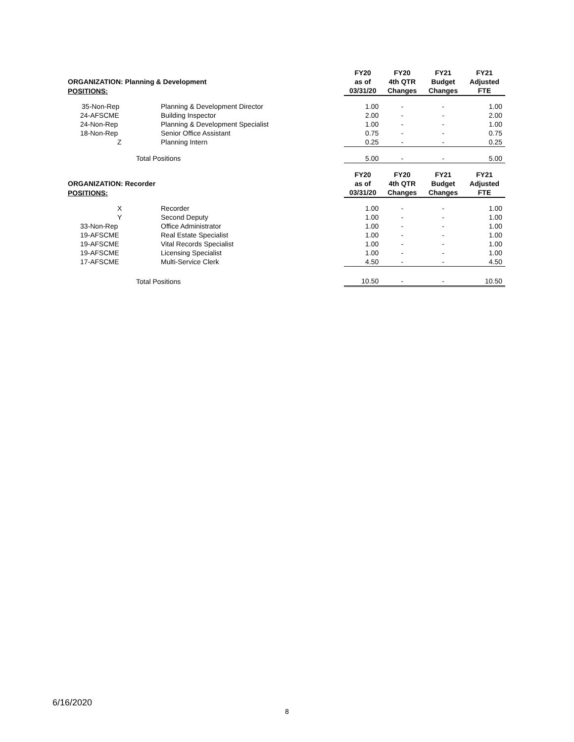| ORGANIZATION: Planning & Development | | FY20 as of | FY20 4th QTR | FY21 Budget | FY21 Adjusted |
| --- | --- | --- | --- | --- | --- |
| POSITIONS: | | 03/31/20 | Changes | Changes | FTE |
| 35-Non-Rep | Planning & Development Director | 1.00 | - | - | 1.00 |
| 24-AFSCME | Building Inspector | 2.00 | - | - | 2.00 |
| 24-Non-Rep | Planning & Development Specialist | 1.00 | - | - | 1.00 |
| 18-Non-Rep | Senior Office Assistant | 0.75 | - | - | 0.75 |
| Z | Planning Intern | 0.25 | - | - | 0.25 |
| Total Positions | | 5.00 | - | - | 5.00 |
| ORGANIZATION: Recorder | | FY20 as of | FY20 4th QTR | FY21 Budget | FY21 Adjusted |
| POSITIONS: | | 03/31/20 | Changes | Changes | FTE |
| X | Recorder | 1.00 | - | - | 1.00 |
| Y | Second Deputy | 1.00 | - | - | 1.00 |
| 33-Non-Rep | Office Administrator | 1.00 | - | - | 1.00 |
| 19-AFSCME | Real Estate Specialist | 1.00 | - | - | 1.00 |
| 19-AFSCME | Vital Records Specialist | 1.00 | - | - | 1.00 |
| 19-AFSCME | Licensing Specialist | 1.00 | - | - | 1.00 |
| 17-AFSCME | Multi-Service Clerk | 4.50 | - | - | 4.50 |
| Total Positions | | 10.50 | - | - | 10.50 |
6/16/2020
8